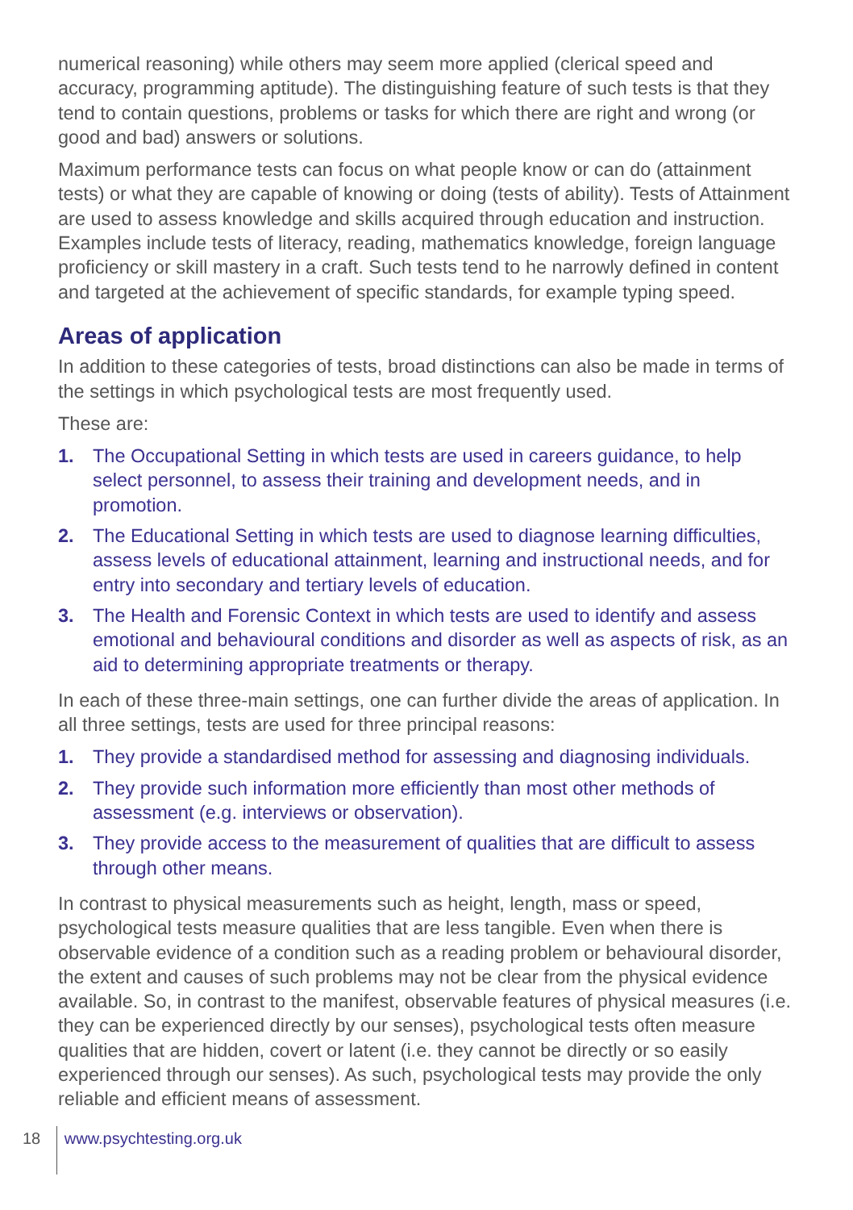numerical reasoning) while others may seem more applied (clerical speed and accuracy, programming aptitude). The distinguishing feature of such tests is that they tend to contain questions, problems or tasks for which there are right and wrong (or good and bad) answers or solutions.
Maximum performance tests can focus on what people know or can do (attainment tests) or what they are capable of knowing or doing (tests of ability). Tests of Attainment are used to assess knowledge and skills acquired through education and instruction. Examples include tests of literacy, reading, mathematics knowledge, foreign language proficiency or skill mastery in a craft. Such tests tend to he narrowly defined in content and targeted at the achievement of specific standards, for example typing speed.
Areas of application
In addition to these categories of tests, broad distinctions can also be made in terms of the settings in which psychological tests are most frequently used.
These are:
1. The Occupational Setting in which tests are used in careers guidance, to help select personnel, to assess their training and development needs, and in promotion.
2. The Educational Setting in which tests are used to diagnose learning difficulties, assess levels of educational attainment, learning and instructional needs, and for entry into secondary and tertiary levels of education.
3. The Health and Forensic Context in which tests are used to identify and assess emotional and behavioural conditions and disorder as well as aspects of risk, as an aid to determining appropriate treatments or therapy.
In each of these three-main settings, one can further divide the areas of application. In all three settings, tests are used for three principal reasons:
1. They provide a standardised method for assessing and diagnosing individuals.
2. They provide such information more efficiently than most other methods of assessment (e.g. interviews or observation).
3. They provide access to the measurement of qualities that are difficult to assess through other means.
In contrast to physical measurements such as height, length, mass or speed, psychological tests measure qualities that are less tangible. Even when there is observable evidence of a condition such as a reading problem or behavioural disorder, the extent and causes of such problems may not be clear from the physical evidence available. So, in contrast to the manifest, observable features of physical measures (i.e. they can be experienced directly by our senses), psychological tests often measure qualities that are hidden, covert or latent (i.e. they cannot be directly or so easily experienced through our senses). As such, psychological tests may provide the only reliable and efficient means of assessment.
18 www.psychtesting.org.uk